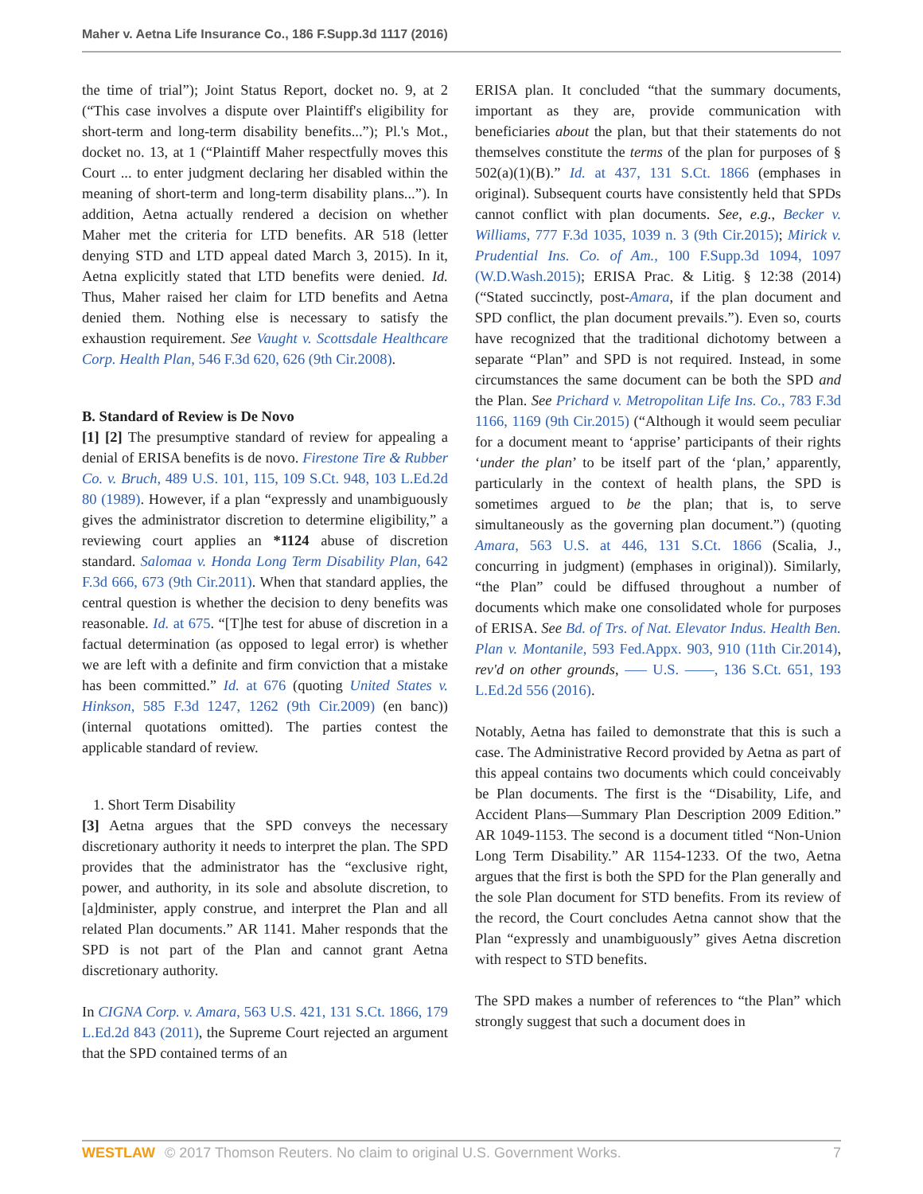Maher v. Aetna Life Insurance Co., 186 F.Supp.3d 1117 (2016)
the time of trial”); Joint Status Report, docket no. 9, at 2 (“This case involves a dispute over Plaintiff's eligibility for short-term and long-term disability benefits...”); Pl.'s Mot., docket no. 13, at 1 (“Plaintiff Maher respectfully moves this Court ... to enter judgment declaring her disabled within the meaning of short-term and long-term disability plans...”). In addition, Aetna actually rendered a decision on whether Maher met the criteria for LTD benefits. AR 518 (letter denying STD and LTD appeal dated March 3, 2015). In it, Aetna explicitly stated that LTD benefits were denied. Id. Thus, Maher raised her claim for LTD benefits and Aetna denied them. Nothing else is necessary to satisfy the exhaustion requirement. See Vaught v. Scottsdale Healthcare Corp. Health Plan, 546 F.3d 620, 626 (9th Cir.2008).
B. Standard of Review is De Novo
[1] [2] The presumptive standard of review for appealing a denial of ERISA benefits is de novo. Firestone Tire & Rubber Co. v. Bruch, 489 U.S. 101, 115, 109 S.Ct. 948, 103 L.Ed.2d 80 (1989). However, if a plan “expressly and unambiguously gives the administrator discretion to determine eligibility,” a reviewing court applies an *1124 abuse of discretion standard. Salomaa v. Honda Long Term Disability Plan, 642 F.3d 666, 673 (9th Cir.2011). When that standard applies, the central question is whether the decision to deny benefits was reasonable. Id. at 675. “[T]he test for abuse of discretion in a factual determination (as opposed to legal error) is whether we are left with a definite and firm conviction that a mistake has been committed.” Id. at 676 (quoting United States v. Hinkson, 585 F.3d 1247, 1262 (9th Cir.2009) (en banc)) (internal quotations omitted). The parties contest the applicable standard of review.
1. Short Term Disability
[3] Aetna argues that the SPD conveys the necessary discretionary authority it needs to interpret the plan. The SPD provides that the administrator has the “exclusive right, power, and authority, in its sole and absolute discretion, to [a]dminister, apply construe, and interpret the Plan and all related Plan documents.” AR 1141. Maher responds that the SPD is not part of the Plan and cannot grant Aetna discretionary authority.
In CIGNA Corp. v. Amara, 563 U.S. 421, 131 S.Ct. 1866, 179 L.Ed.2d 843 (2011), the Supreme Court rejected an argument that the SPD contained terms of an
ERISA plan. It concluded “that the summary documents, important as they are, provide communication with beneficiaries about the plan, but that their statements do not themselves constitute the terms of the plan for purposes of § 502(a)(1)(B).” Id. at 437, 131 S.Ct. 1866 (emphases in original). Subsequent courts have consistently held that SPDs cannot conflict with plan documents. See, e.g., Becker v. Williams, 777 F.3d 1035, 1039 n. 3 (9th Cir.2015); Mirick v. Prudential Ins. Co. of Am., 100 F.Supp.3d 1094, 1097 (W.D.Wash.2015); ERISA Prac. & Litig. § 12:38 (2014) (“Stated succinctly, post-Amara, if the plan document and SPD conflict, the plan document prevails.”). Even so, courts have recognized that the traditional dichotomy between a separate “Plan” and SPD is not required. Instead, in some circumstances the same document can be both the SPD and the Plan. See Prichard v. Metropolitan Life Ins. Co., 783 F.3d 1166, 1169 (9th Cir.2015) (“Although it would seem peculiar for a document meant to ‘apprise’ participants of their rights ‘under the plan’ to be itself part of the ‘plan,’ apparently, particularly in the context of health plans, the SPD is sometimes argued to be the plan; that is, to serve simultaneously as the governing plan document.”) (quoting Amara, 563 U.S. at 446, 131 S.Ct. 1866 (Scalia, J., concurring in judgment) (emphases in original)). Similarly, “the Plan” could be diffused throughout a number of documents which make one consolidated whole for purposes of ERISA. See Bd. of Trs. of Nat. Elevator Indus. Health Ben. Plan v. Montanile, 593 Fed.Appx. 903, 910 (11th Cir.2014), rev'd on other grounds, ––– U.S. ––––, 136 S.Ct. 651, 193 L.Ed.2d 556 (2016).
Notably, Aetna has failed to demonstrate that this is such a case. The Administrative Record provided by Aetna as part of this appeal contains two documents which could conceivably be Plan documents. The first is the “Disability, Life, and Accident Plans—Summary Plan Description 2009 Edition.” AR 1049-1153. The second is a document titled “Non-Union Long Term Disability.” AR 1154-1233. Of the two, Aetna argues that the first is both the SPD for the Plan generally and the sole Plan document for STD benefits. From its review of the record, the Court concludes Aetna cannot show that the Plan “expressly and unambiguously” gives Aetna discretion with respect to STD benefits.
The SPD makes a number of references to “the Plan” which strongly suggest that such a document does in
WESTLAW © 2017 Thomson Reuters. No claim to original U.S. Government Works. 7